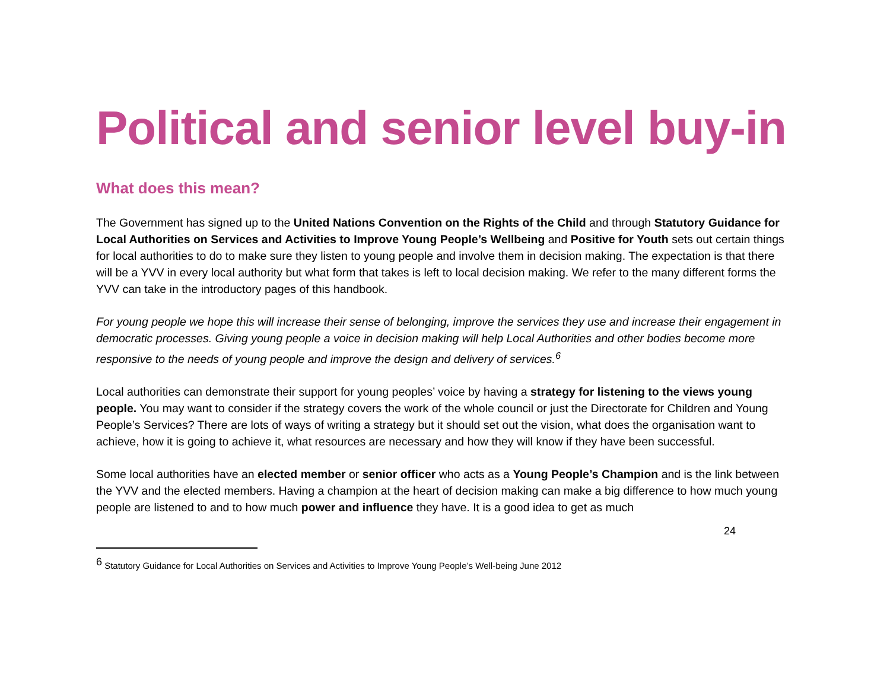Political and senior level buy-in
What does this mean?
The Government has signed up to the United Nations Convention on the Rights of the Child and through Statutory Guidance for Local Authorities on Services and Activities to Improve Young People’s Wellbeing and Positive for Youth sets out certain things for local authorities to do to make sure they listen to young people and involve them in decision making. The expectation is that there will be a YVV in every local authority but what form that takes is left to local decision making. We refer to the many different forms the YVV can take in the introductory pages of this handbook.
For young people we hope this will increase their sense of belonging, improve the services they use and increase their engagement in democratic processes. Giving young people a voice in decision making will help Local Authorities and other bodies become more responsive to the needs of young people and improve the design and delivery of services.<sup>6</sup>
Local authorities can demonstrate their support for young peoples’ voice by having a strategy for listening to the views young people. You may want to consider if the strategy covers the work of the whole council or just the Directorate for Children and Young People’s Services? There are lots of ways of writing a strategy but it should set out the vision, what does the organisation want to achieve, how it is going to achieve it, what resources are necessary and how they will know if they have been successful.
Some local authorities have an elected member or senior officer who acts as a Young People’s Champion and is the link between the YVV and the elected members. Having a champion at the heart of decision making can make a big difference to how much young people are listened to and to how much power and influence they have. It is a good idea to get as much
<sup>6</sup> Statutory Guidance for Local Authorities on Services and Activities to Improve Young People’s Well-being June 2012
24